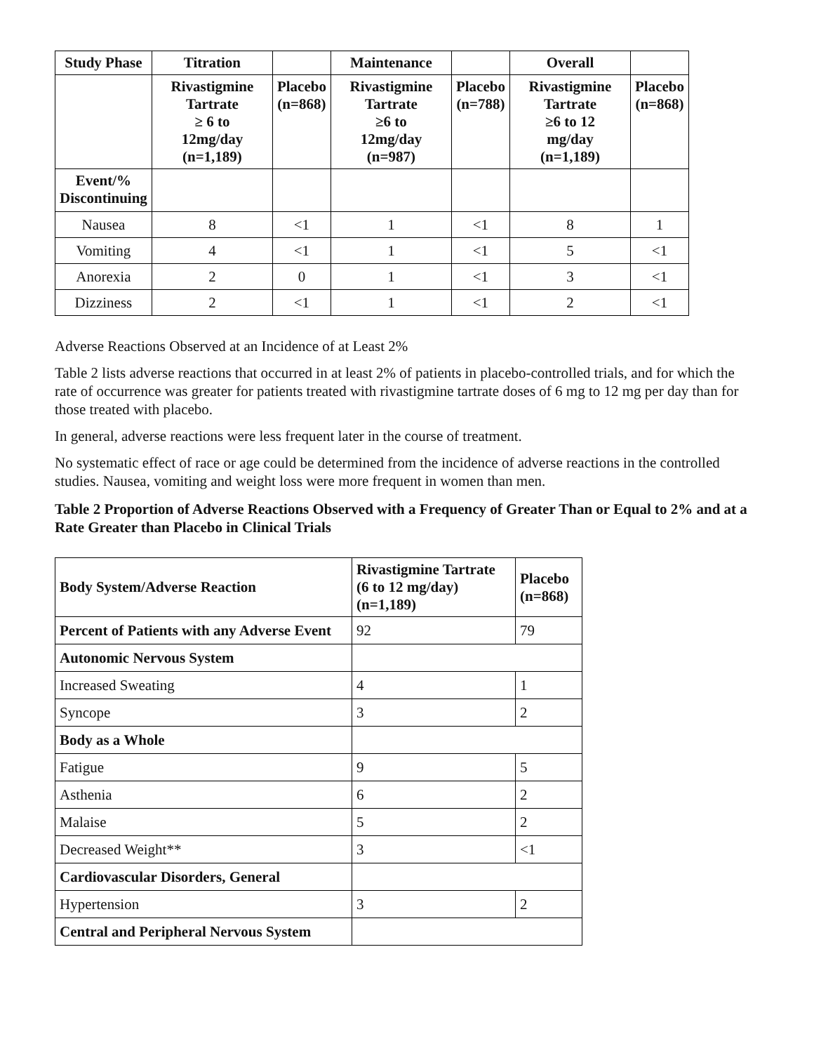| Study Phase | Titration | | Maintenance | | Overall | |
| --- | --- | --- | --- | --- | --- | --- |
| | Rivastigmine Tartrate ≥ 6 to 12mg/day (n=1,189) | Placebo (n=868) | Rivastigmine Tartrate ≥6 to 12mg/day (n=987) | Placebo (n=788) | Rivastigmine Tartrate ≥6 to 12 mg/day (n=1,189) | Placebo (n=868) |
| Event/% Discontinuing | | | | | | |
| Nausea | 8 | <1 | 1 | <1 | 8 | 1 |
| Vomiting | 4 | <1 | 1 | <1 | 5 | <1 |
| Anorexia | 2 | 0 | 1 | <1 | 3 | <1 |
| Dizziness | 2 | <1 | 1 | <1 | 2 | <1 |
Adverse Reactions Observed at an Incidence of at Least 2%
Table 2 lists adverse reactions that occurred in at least 2% of patients in placebo-controlled trials, and for which the rate of occurrence was greater for patients treated with rivastigmine tartrate doses of 6 mg to 12 mg per day than for those treated with placebo.
In general, adverse reactions were less frequent later in the course of treatment.
No systematic effect of race or age could be determined from the incidence of adverse reactions in the controlled studies. Nausea, vomiting and weight loss were more frequent in women than men.
Table 2 Proportion of Adverse Reactions Observed with a Frequency of Greater Than or Equal to 2% and at a Rate Greater than Placebo in Clinical Trials
| Body System/Adverse Reaction | Rivastigmine Tartrate (6 to 12 mg/day) (n=1,189) | Placebo (n=868) |
| --- | --- | --- |
| Percent of Patients with any Adverse Event | 92 | 79 |
| Autonomic Nervous System | | |
| Increased Sweating | 4 | 1 |
| Syncope | 3 | 2 |
| Body as a Whole | | |
| Fatigue | 9 | 5 |
| Asthenia | 6 | 2 |
| Malaise | 5 | 2 |
| Decreased Weight** | 3 | <1 |
| Cardiovascular Disorders, General | | |
| Hypertension | 3 | 2 |
| Central and Peripheral Nervous System | | |